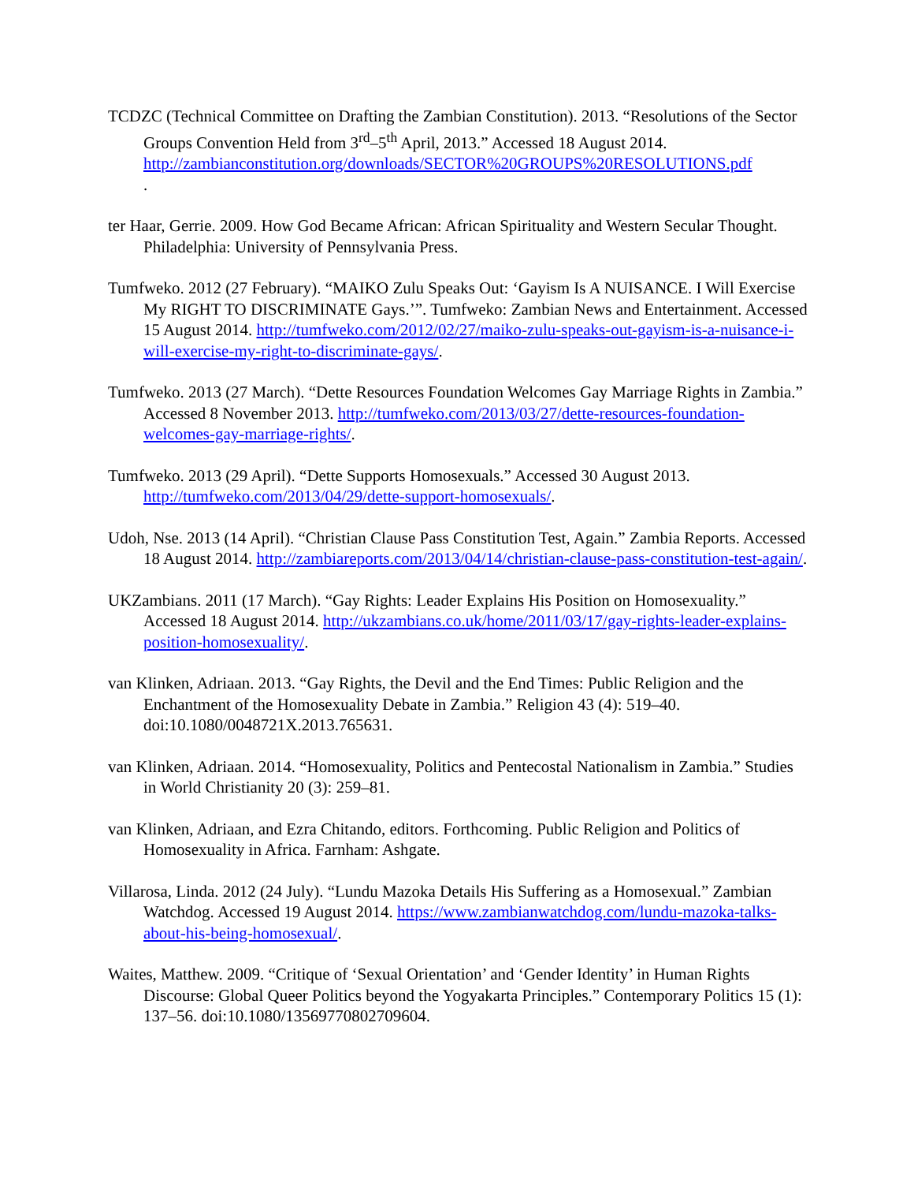TCDZC (Technical Committee on Drafting the Zambian Constitution). 2013. “Resolutions of the Sector Groups Convention Held from 3<sup>rd</sup>–5<sup>th</sup> April, 2013.” Accessed 18 August 2014. http://zambianconstitution.org/downloads/SECTOR%20GROUPS%20RESOLUTIONS.pdf
.
ter Haar, Gerrie. 2009. How God Became African: African Spirituality and Western Secular Thought. Philadelphia: University of Pennsylvania Press.
Tumfweko. 2012 (27 February). “MAIKO Zulu Speaks Out: ‘Gayism Is A NUISANCE. I Will Exercise My RIGHT TO DISCRIMINATE Gays.’”. Tumfweko: Zambian News and Entertainment. Accessed 15 August 2014. http://tumfweko.com/2012/02/27/maiko-zulu-speaks-out-gayism-is-a-nuisance-i-will-exercise-my-right-to-discriminate-gays/.
Tumfweko. 2013 (27 March). “Dette Resources Foundation Welcomes Gay Marriage Rights in Zambia.” Accessed 8 November 2013. http://tumfweko.com/2013/03/27/dette-resources-foundation-welcomes-gay-marriage-rights/.
Tumfweko. 2013 (29 April). “Dette Supports Homosexuals.” Accessed 30 August 2013. http://tumfweko.com/2013/04/29/dette-support-homosexuals/.
Udoh, Nse. 2013 (14 April). “Christian Clause Pass Constitution Test, Again.” Zambia Reports. Accessed 18 August 2014. http://zambiareports.com/2013/04/14/christian-clause-pass-constitution-test-again/.
UKZambians. 2011 (17 March). “Gay Rights: Leader Explains His Position on Homosexuality.” Accessed 18 August 2014. http://ukzambians.co.uk/home/2011/03/17/gay-rights-leader-explains-position-homosexuality/.
van Klinken, Adriaan. 2013. “Gay Rights, the Devil and the End Times: Public Religion and the Enchantment of the Homosexuality Debate in Zambia.” Religion 43 (4): 519–40. doi:10.1080/0048721X.2013.765631.
van Klinken, Adriaan. 2014. “Homosexuality, Politics and Pentecostal Nationalism in Zambia.” Studies in World Christianity 20 (3): 259–81.
van Klinken, Adriaan, and Ezra Chitando, editors. Forthcoming. Public Religion and Politics of Homosexuality in Africa. Farnham: Ashgate.
Villarosa, Linda. 2012 (24 July). “Lundu Mazoka Details His Suffering as a Homosexual.” Zambian Watchdog. Accessed 19 August 2014. https://www.zambianwatchdog.com/lundu-mazoka-talks-about-his-being-homosexual/.
Waites, Matthew. 2009. “Critique of ‘Sexual Orientation’ and ‘Gender Identity’ in Human Rights Discourse: Global Queer Politics beyond the Yogyakarta Principles.” Contemporary Politics 15 (1): 137–56. doi:10.1080/13569770802709604.